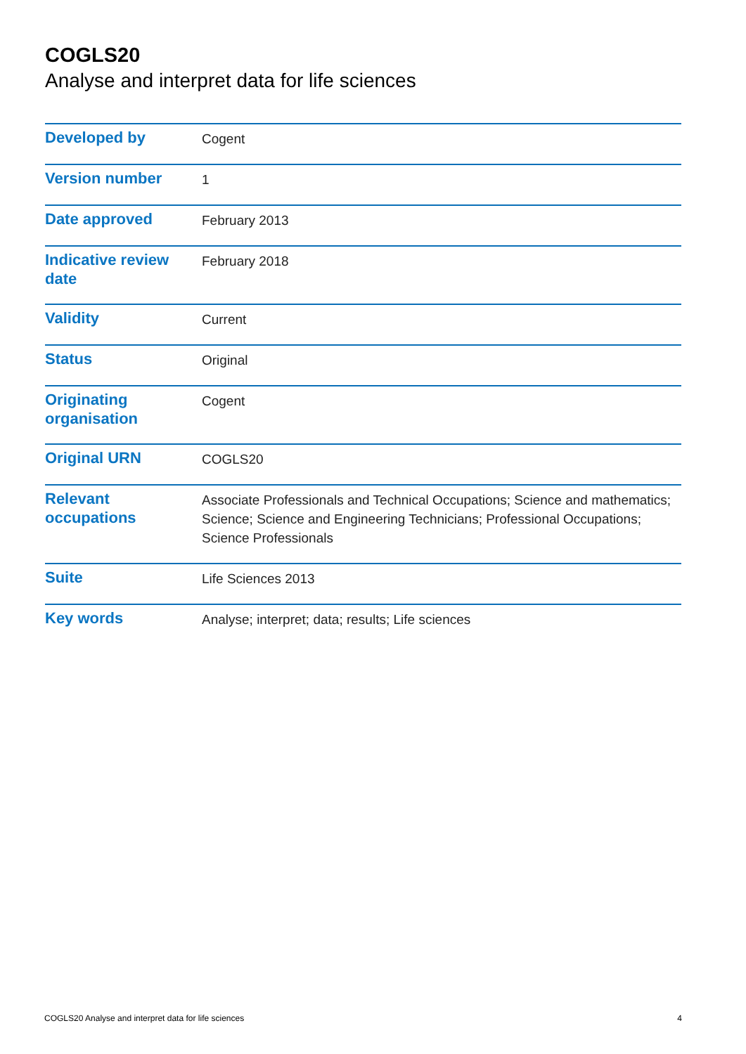COGLS20
Analyse and interpret data for life sciences
| Developed by | Cogent |
| Version number | 1 |
| Date approved | February 2013 |
| Indicative review date | February 2018 |
| Validity | Current |
| Status | Original |
| Originating organisation | Cogent |
| Original URN | COGLS20 |
| Relevant occupations | Associate Professionals and Technical Occupations; Science and mathematics; Science; Science and Engineering Technicians; Professional Occupations; Science Professionals |
| Suite | Life Sciences 2013 |
| Key words | Analyse; interpret; data; results; Life sciences |
COGLS20 Analyse and interpret data for life sciences 4